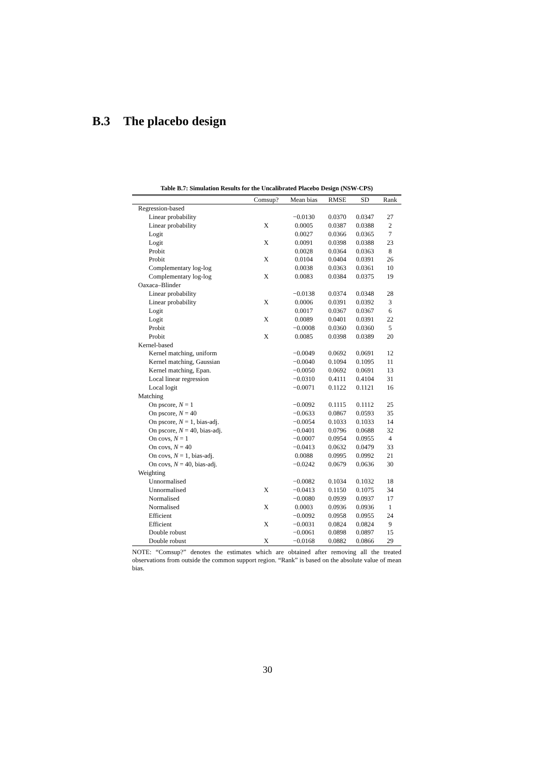B.3 The placebo design
Table B.7: Simulation Results for the Uncalibrated Placebo Design (NSW-CPS)
| | Comsup? | Mean bias | RMSE | SD | Rank |
| --- | --- | --- | --- | --- | --- |
| Regression-based | | | | | |
| Linear probability | | −0.0130 | 0.0370 | 0.0347 | 27 |
| Linear probability | X | 0.0005 | 0.0387 | 0.0388 | 2 |
| Logit | | 0.0027 | 0.0366 | 0.0365 | 7 |
| Logit | X | 0.0091 | 0.0398 | 0.0388 | 23 |
| Probit | | 0.0028 | 0.0364 | 0.0363 | 8 |
| Probit | X | 0.0104 | 0.0404 | 0.0391 | 26 |
| Complementary log-log | | 0.0038 | 0.0363 | 0.0361 | 10 |
| Complementary log-log | X | 0.0083 | 0.0384 | 0.0375 | 19 |
| Oaxaca–Blinder | | | | | |
| Linear probability | | −0.0138 | 0.0374 | 0.0348 | 28 |
| Linear probability | X | 0.0006 | 0.0391 | 0.0392 | 3 |
| Logit | | 0.0017 | 0.0367 | 0.0367 | 6 |
| Logit | X | 0.0089 | 0.0401 | 0.0391 | 22 |
| Probit | | −0.0008 | 0.0360 | 0.0360 | 5 |
| Probit | X | 0.0085 | 0.0398 | 0.0389 | 20 |
| Kernel-based | | | | | |
| Kernel matching, uniform | | −0.0049 | 0.0692 | 0.0691 | 12 |
| Kernel matching, Gaussian | | −0.0040 | 0.1094 | 0.1095 | 11 |
| Kernel matching, Epan. | | −0.0050 | 0.0692 | 0.0691 | 13 |
| Local linear regression | | −0.0310 | 0.4111 | 0.4104 | 31 |
| Local logit | | −0.0071 | 0.1122 | 0.1121 | 16 |
| Matching | | | | | |
| On pscore, N = 1 | | −0.0092 | 0.1115 | 0.1112 | 25 |
| On pscore, N = 40 | | −0.0633 | 0.0867 | 0.0593 | 35 |
| On pscore, N = 1, bias-adj. | | −0.0054 | 0.1033 | 0.1033 | 14 |
| On pscore, N = 40, bias-adj. | | −0.0401 | 0.0796 | 0.0688 | 32 |
| On covs, N = 1 | | −0.0007 | 0.0954 | 0.0955 | 4 |
| On covs, N = 40 | | −0.0413 | 0.0632 | 0.0479 | 33 |
| On covs, N = 1, bias-adj. | | 0.0088 | 0.0995 | 0.0992 | 21 |
| On covs, N = 40, bias-adj. | | −0.0242 | 0.0679 | 0.0636 | 30 |
| Weighting | | | | | |
| Unnormalised | | −0.0082 | 0.1034 | 0.1032 | 18 |
| Unnormalised | X | −0.0413 | 0.1150 | 0.1075 | 34 |
| Normalised | | −0.0080 | 0.0939 | 0.0937 | 17 |
| Normalised | X | 0.0003 | 0.0936 | 0.0936 | 1 |
| Efficient | | −0.0092 | 0.0958 | 0.0955 | 24 |
| Efficient | X | −0.0031 | 0.0824 | 0.0824 | 9 |
| Double robust | | −0.0061 | 0.0898 | 0.0897 | 15 |
| Double robust | X | −0.0168 | 0.0882 | 0.0866 | 29 |
NOTE: “Comsup?” denotes the estimates which are obtained after removing all the treated observations from outside the common support region. “Rank” is based on the absolute value of mean bias.
30